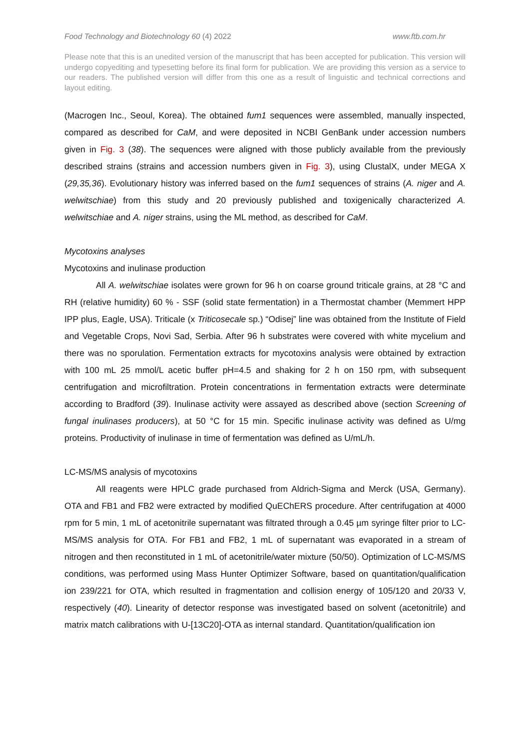Food Technology and Biotechnology 60 (4) 2022 www.ftb.com.hr
Please note that this is an unedited version of the manuscript that has been accepted for publication. This version will undergo copyediting and typesetting before its final form for publication. We are providing this version as a service to our readers. The published version will differ from this one as a result of linguistic and technical corrections and layout editing.
(Macrogen Inc., Seoul, Korea). The obtained fum1 sequences were assembled, manually inspected, compared as described for CaM, and were deposited in NCBI GenBank under accession numbers given in Fig. 3 (38). The sequences were aligned with those publicly available from the previously described strains (strains and accession numbers given in Fig. 3), using ClustalX, under MEGA X (29,35,36). Evolutionary history was inferred based on the fum1 sequences of strains (A. niger and A. welwitschiae) from this study and 20 previously published and toxigenically characterized A. welwitschiae and A. niger strains, using the ML method, as described for CaM.
Mycotoxins analyses
Mycotoxins and inulinase production
All A. welwitschiae isolates were grown for 96 h on coarse ground triticale grains, at 28 °C and RH (relative humidity) 60 % - SSF (solid state fermentation) in a Thermostat chamber (Memmert HPP IPP plus, Eagle, USA). Triticale (x Triticosecale sp.) “Odisej” line was obtained from the Institute of Field and Vegetable Crops, Novi Sad, Serbia. After 96 h substrates were covered with white mycelium and there was no sporulation. Fermentation extracts for mycotoxins analysis were obtained by extraction with 100 mL 25 mmol/L acetic buffer pH=4.5 and shaking for 2 h on 150 rpm, with subsequent centrifugation and microfiltration. Protein concentrations in fermentation extracts were determinate according to Bradford (39). Inulinase activity were assayed as described above (section Screening of fungal inulinases producers), at 50 °C for 15 min. Specific inulinase activity was defined as U/mg proteins. Productivity of inulinase in time of fermentation was defined as U/mL/h.
LC-MS/MS analysis of mycotoxins
All reagents were HPLC grade purchased from Aldrich-Sigma and Merck (USA, Germany). OTA and FB1 and FB2 were extracted by modified QuEChERS procedure. After centrifugation at 4000 rpm for 5 min, 1 mL of acetonitrile supernatant was filtrated through a 0.45 µm syringe filter prior to LC-MS/MS analysis for OTA. For FB1 and FB2, 1 mL of supernatant was evaporated in a stream of nitrogen and then reconstituted in 1 mL of acetonitrile/water mixture (50/50). Optimization of LC-MS/MS conditions, was performed using Mass Hunter Optimizer Software, based on quantitation/qualification ion 239/221 for OTA, which resulted in fragmentation and collision energy of 105/120 and 20/33 V, respectively (40). Linearity of detector response was investigated based on solvent (acetonitrile) and matrix match calibrations with U-[13C20]-OTA as internal standard. Quantitation/qualification ion